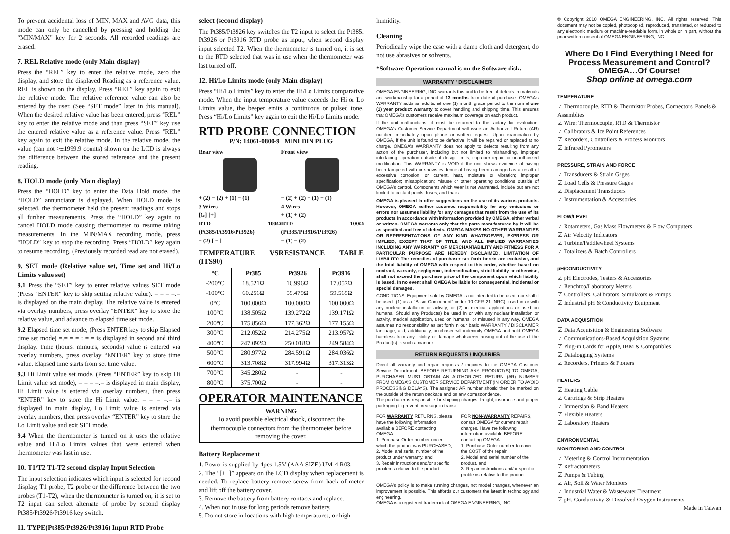To prevent accidental loss of MIN, MAX and AVG data, this mode can only be cancelled by pressing and holding the “MIN/MAX” key for 2 seconds. All recorded readings are erased.
7. REL Relative mode (only Main display)
Press the “REL” key to enter the relative mode, zero the display, and store the displayed Reading as a reference value. REL is shown on the display. Press “REL” key again to exit the relative mode. The relative reference value can also be entered by the user. (See “SET mode” later in this manual). When the desired relative value has been entered, press “REL” key to enter the relative mode and than press “SET” key use the entered relative value as a reference value. Press “REL” key again to exit the relative mode. In the relative mode, the value (can not >±1999.9 counts) shown on the LCD is always the difference between the stored reference and the present reading.
8. HOLD mode (only Main display)
Press the “HOLD” key to enter the Data Hold mode, the “HOLD” annunciator is displayed. When HOLD mode is selected, the thermometer held the present readings and stops all further measurements. Press the “HOLD” key again to cancel HOLD mode causing thermometer to resume taking measurements. In the MIN/MAX recording mode, press “HOLD” key to stop the recording. Press “HOLD” key again to resume recording. (Previously recorded read are not erased).
9. SET mode (Relative value set, Time set and Hi/Lo Limits value set)
9.1 Press the “SET” key to enter relative values SET mode (Press “ENTER” key to skip setting relative value). = = = =.= is displayed on the main display. The relative value is entered via overlay numbers, press overlay “ENTER” key to store the relative value, and advance to elapsed time set mode.
9.2 Elapsed time set mode, (Press ENTER key to skip Elapsed time set mode) =.= = = : = = is displayed in second and third display. Time (hours, minutes, seconds) value is entered via overlay numbers, press overlay “ENTER” key to store time value. Elapsed time starts from set time value.
9.3 Hi Limit value set mode, (Press “ENTER” key to skip Hi Limit value set mode), = = = =.= is displayed in main display, Hi Limit value is entered via overlay numbers, then press “ENTER” key to store the Hi Limit value. = = = =.= is displayed in main display, Lo Limit value is entered via overlay numbers, then press overlay “ENTER” key to store the Lo Limit value and exit SET mode.
9.4 When the thermometer is turned on it uses the relative value and Hi/Lo Limits values that were entered when thermometer was last in use.
10. T1/T2 T1-T2 second display Input Selection
The input selection indicates which input is selected for second display; T1 probe, T2 probe or the difference between the two probes (T1-T2), when the thermometer is turned on, it is set to T2 input can select alternate of probe by second display Pt385/Pt3926/Pt3916 key switch.
11. TYPE(Pt385/Pt3926/Pt3916) Input RTD Probe
select (second display)
The Pt385/Pt3926 key switches the T2 input to select the Pt385, Pt3926 or Pt3916 RTD probe as input, when second display input selected T2. When the thermometer is turned on, it is set to the RTD selected that was in use when the thermometer was last turned off.
12. Hi/Lo Limits mode (only Main display)
Press “Hi/Lo Limits” key to enter the Hi/Lo Limits comparative mode. When the input temperature value exceeds the Hi or Lo Limits value, the beeper emits a continuous or pulsed tone. Press “Hi/Lo Limits” key again to exit the Hi/Lo Limits mode.
RTD PROBE CONNECTION
P/N: 14061-0800-9 MINI DIN PLUG
Rear view
+ (2) − (2) + (1) − (1)
3 Wires
[G] [+]
RTD 100Ω (Pt385/Pt3916/Pt3926)
− (2) [ − ]
Front view
− (2) + (2) − (1) + (1)
4 Wires
+ (1) + (2)
RTD 100Ω (Pt385/Pt3916/Pt3926)
− (1) − (2)
TEMPERATURE VSRESISTANCE TABLE (ITS90)
| °C | Pt385 | Pt3926 | Pt3916 |
| --- | --- | --- | --- |
| -200°C | 18.521Ω | 16.996Ω | 17.057Ω |
| -100°C | 60.256Ω | 59.479Ω | 59.565Ω |
| 0°C | 100.000Ω | 100.000Ω | 100.000Ω |
| 100°C | 138.505Ω | 139.272Ω | 139.171Ω |
| 200°C | 175.856Ω | 177.362Ω | 177.155Ω |
| 300°C | 212.052Ω | 214.275Ω | 213.957Ω |
| 400°C | 247.092Ω | 250.018Ω | 249.584Ω |
| 500°C | 280.977Ω | 284.591Ω | 284.036Ω |
| 600°C | 313.708Ω | 317.994Ω | 317.313Ω |
| 700°C | 345.280Ω | - | - |
| 800°C | 375.700Ω | - | - |
OPERATOR MAINTENANCE
WARNING
To avoid possible electrical shock, disconnect the thermocouple connectors from the thermometer before removing the cover.
Battery Replacement
1. Power is supplied by 4pcs 1.5V (AAA SIZE) UM-4 R03.
2. The “[+−]” appears on the LCD display when replacement is needed. To replace battery remove screw from back of meter and lift off the battery cover.
3. Remove the battery from battery contacts and replace.
4. When not in use for long periods remove battery.
5. Do not store in locations with high temperatures, or high
humidity.
Cleaning
Periodically wipe the case with a damp cloth and detergent, do not use abrasives or solvents.
*Software Operation manual is on the Software disk.
WARRANTY / DISCLAIMER
OMEGA ENGINEERING, INC. warrants this unit to be free of defects in materials and workmanship for a period of 13 months from date of purchase. OMEGA’s WARRANTY adds an additional one (1) month grace period to the normal one (1) year product warranty to cover handling and shipping time. This ensures that OMEGA’s customers receive maximum coverage on each product.
If the unit malfunctions, it must be returned to the factory for evaluation. OMEGA’s Customer Service Department will issue an Authorized Return (AR) number immediately upon phone or written request. Upon examination by OMEGA, if the unit is found to be defective, it will be repaired or replaced at no charge. OMEGA’s WARRANTY does not apply to defects resulting from any action of the purchaser, including but not limited to mishandling, improper interfacing, operation outside of design limits, improper repair, or unauthorized modification. This WARRANTY is VOID if the unit shows evidence of having been tampered with or shows evidence of having been damaged as a result of excessive corrosion; or current, heat, moisture or vibration; improper specification; misapplication; misuse or other operating conditions outside of OMEGA’s control. Components which wear is not warranted, include but are not limited to contact points, fuses, and triacs.
OMEGA is pleased to offer suggestions on the use of its various products. However, OMEGA neither assumes responsibility for any omissions or errors nor assumes liability for any damages that result from the use of its products in accordance with information provided by OMEGA, either verbal or written. OMEGA warrants only that the parts manufactured by it will be as specified and free of defects. OMEGA MAKES NO OTHER WARRANTIES OR REPRESENTATIONS OF ANY KIND WHATSOEVER, EXPRESS OR IMPLIED, EXCEPT THAT OF TITLE, AND ALL IMPLIED WARRANTIES INCLUDING ANY WARRANTY OF MERCHANTABILITY AND FITNESS FOR A PARTICULAR PURPOSE ARE HEREBY DISCLAIMED. LIMITATION OF LIABILITY: The remedies of purchaser set forth herein are exclusive, and the total liability of OMEGA with respect to this order, whether based on contract, warranty, negligence, indemnification, strict liability or otherwise, shall not exceed the purchase price of the component upon which liability is based. In no event shall OMEGA be liable for consequential, incidental or special damages.
CONDITIONS: Equipment sold by OMEGA is not intended to be used, nor shall it be used: (1) as a “Basic Component” under 10 CFR 21 (NRC), used in or with any nuclear installation or activity; or (2) in medical applications or used on humans. Should any Product(s) be used in or with any nuclear installation or activity, medical application, used on humans, or misused in any way, OMEGA assumes no responsibility as set forth in our basic WARRANTY / DISCLAIMER language, and, additionally, purchaser will indemnify OMEGA and hold OMEGA harmless from any liability or damage whatsoever arising out of the use of the Product(s) in such a manner.
RETURN REQUESTS / INQUIRIES
Direct all warranty and repair requests / inquiries to the OMEGA Customer Service Department. BEFORE RETURNING ANY PRODUCT(S) TO OMEGA, PURCHASER MUST OBTAIN AN AUTHORIZED RETURN (AR) NUMBER FROM OMEGA’S CUSTOMER SERVICE DEPARTMENT (IN ORDER TO AVOID PROCESSING DELAYS). The assigned AR number should then be marked on the outside of the return package and on any correspondence.
The purchaser is responsible for shipping charges, freight, insurance and proper packaging to prevent breakage in transit.
FOR WARRANTY RETURNS, please have the following information available BEFORE contacting OMEGA:
1. Purchase Order number under which the product was PURCHASED,
2. Model and serial number of the product under warranty, and
3. Repair instructions and/or specific problems relative to the product.
FOR NON-WARRANTY REPAIRS, consult OMEGA for current repair charges. Have the following information available BEFORE contacting OMEGA:
1. Purchase Order number to cover the COST of the repair,
2. Model and serial number of the product, and
3. Repair instructions and/or specific problems relative to the product.
OMEGA’s policy is to make running changes, not model changes, whenever an improvement is possible. This affords our customers the latest in technology and engineering.
OMEGA is a registered trademark of OMEGA ENGINEERING, INC.
© Copyright 2010 OMEGA ENGINEERING, INC. All rights reserved. This document may not be copied, photocopied, reproduced, translated, or reduced to any electronic medium or machine-readable form, in whole or in part, without the prior written consent of OMEGA ENGINEERING, INC.
Where Do I Find Everything I Need for Process Measurement and Control?
OMEGA…Of Course!
Shop online at omega.com
TEMPERATURE
☑ Thermocouple, RTD & Thermistor Probes, Connectors, Panels & Assemblies
☑ Wire: Thermocouple, RTD & Thermistor
☑ Calibrators & Ice Point References
☑ Recorders, Controllers & Process Monitors
☑ Infrared Pyrometers
PRESSURE, STRAIN AND FORCE
☑ Transducers & Strain Gages
☑ Load Cells & Pressure Gages
☑ Displacement Transducers
☑ Instrumentation & Accessories
FLOW/LEVEL
☑ Rotameters, Gas Mass Flowmeters & Flow Computers
☑ Air Velocity Indicators
☑ Turbine/Paddlewheel Systems
☑ Totalizers & Batch Controllers
pH/CONDUCTIVITY
☑ pH Electrodes, Testers & Accessories
☑ Benchtop/Laboratory Meters
☑ Controllers, Calibrators, Simulators & Pumps
☑ Industrial pH & Conductivity Equipment
DATA ACQUISITION
☑ Data Acquisition & Engineering Software
☑ Communications-Based Acquisition Systems
☑ Plug-in Cards for Apple, IBM & Compatibles
☑ Datalogging Systems
☑ Recorders, Printers & Plotters
HEATERS
☑ Heating Cable
☑ Cartridge & Strip Heaters
☑ Immersion & Band Heaters
☑ Flexible Heaters
☑ Laboratory Heaters
ENVIRONMENTAL
MONITORING AND CONTROL
☑ Metering & Control Instrumentation
☑ Refractometers
☑ Pumps & Tubing
☑ Air, Soil & Water Monitors
☑ Industrial Water & Wastewater Treatment
☑ pH, Conductivity & Dissolved Oxygen Instruments
Made in Taiwan